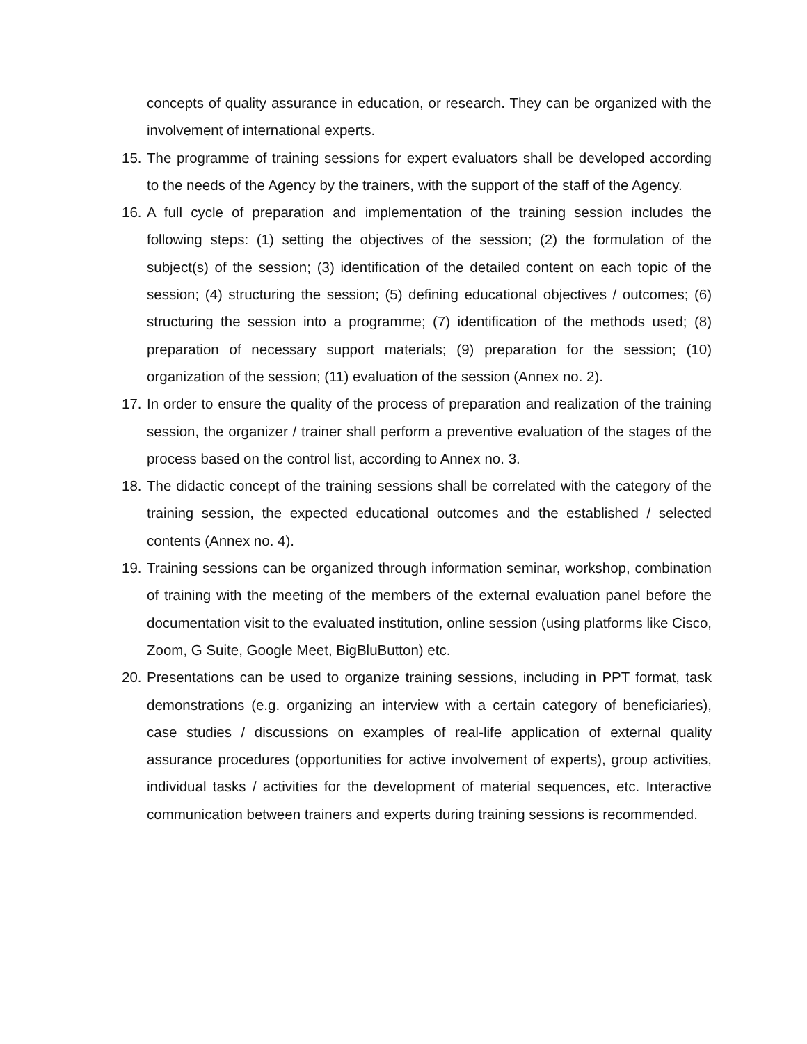concepts of quality assurance in education, or research. They can be organized with the involvement of international experts.
15.
The programme of training sessions for expert evaluators shall be developed according to the needs of the Agency by the trainers, with the support of the staff of the Agency.
16.
A full cycle of preparation and implementation of the training session includes the following steps: (1) setting the objectives of the session; (2) the formulation of the subject(s) of the session; (3) identification of the detailed content on each topic of the session; (4) structuring the session; (5) defining educational objectives / outcomes; (6) structuring the session into a programme; (7) identification of the methods used; (8) preparation of necessary support materials; (9) preparation for the session; (10) organization of the session; (11) evaluation of the session (Annex no. 2).
17.
In order to ensure the quality of the process of preparation and realization of the training session, the organizer / trainer shall perform a preventive evaluation of the stages of the process based on the control list, according to Annex no. 3.
18.
The didactic concept of the training sessions shall be correlated with the category of the training session, the expected educational outcomes and the established / selected contents (Annex no. 4).
19.
Training sessions can be organized through information seminar, workshop, combination of training with the meeting of the members of the external evaluation panel before the documentation visit to the evaluated institution, online session (using platforms like Cisco, Zoom, G Suite, Google Meet, BigBluButton) etc.
20.
Presentations can be used to organize training sessions, including in PPT format, task demonstrations (e.g. organizing an interview with a certain category of beneficiaries), case studies / discussions on examples of real-life application of external quality assurance procedures (opportunities for active involvement of experts), group activities, individual tasks / activities for the development of material sequences, etc. Interactive communication between trainers and experts during training sessions is recommended.